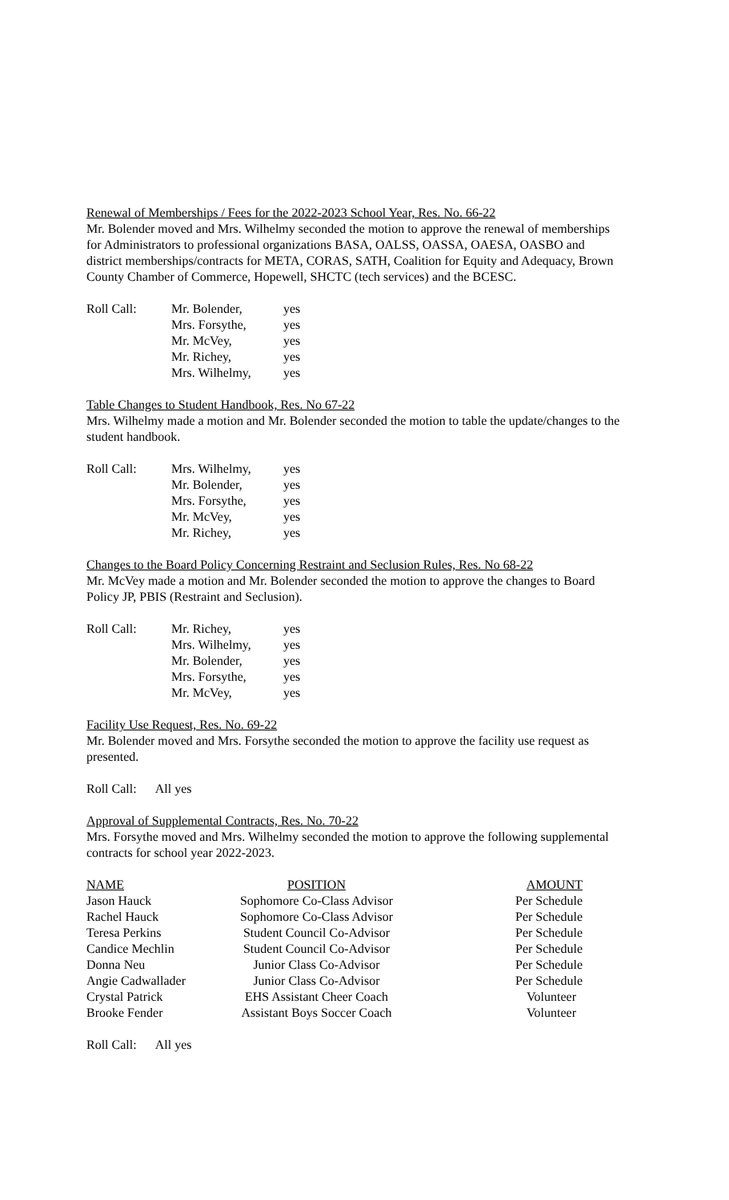Renewal of Memberships / Fees for the 2022-2023 School Year, Res. No. 66-22
Mr. Bolender moved and Mrs. Wilhelmy seconded the motion to approve the renewal of memberships for Administrators to professional organizations BASA, OALSS, OASSA, OAESA, OASBO and district memberships/contracts for META, CORAS, SATH, Coalition for Equity and Adequacy, Brown County Chamber of Commerce, Hopewell, SHCTC (tech services) and the BCESC.
| Roll Call: | Mr. Bolender, | yes |
| | Mrs. Forsythe, | yes |
| | Mr. McVey, | yes |
| | Mr. Richey, | yes |
| | Mrs. Wilhelmy, | yes |
Table Changes to Student Handbook, Res. No 67-22
Mrs. Wilhelmy made a motion and Mr. Bolender seconded the motion to table the update/changes to the student handbook.
| Roll Call: | Mrs. Wilhelmy, | yes |
| | Mr. Bolender, | yes |
| | Mrs. Forsythe, | yes |
| | Mr. McVey, | yes |
| | Mr. Richey, | yes |
Changes to the Board Policy Concerning Restraint and Seclusion Rules, Res. No 68-22
Mr. McVey made a motion and Mr. Bolender seconded the motion to approve the changes to Board Policy JP, PBIS (Restraint and Seclusion).
| Roll Call: | Mr. Richey, | yes |
| | Mrs. Wilhelmy, | yes |
| | Mr. Bolender, | yes |
| | Mrs. Forsythe, | yes |
| | Mr. McVey, | yes |
Facility Use Request, Res. No. 69-22
Mr. Bolender moved and Mrs. Forsythe seconded the motion to approve the facility use request as presented.
Roll Call: All yes
Approval of Supplemental Contracts, Res. No. 70-22
Mrs. Forsythe moved and Mrs. Wilhelmy seconded the motion to approve the following supplemental contracts for school year 2022-2023.
| NAME | POSITION | AMOUNT |
| --- | --- | --- |
| Jason Hauck | Sophomore Co-Class Advisor | Per Schedule |
| Rachel Hauck | Sophomore Co-Class Advisor | Per Schedule |
| Teresa Perkins | Student Council Co-Advisor | Per Schedule |
| Candice Mechlin | Student Council Co-Advisor | Per Schedule |
| Donna Neu | Junior Class Co-Advisor | Per Schedule |
| Angie Cadwallader | Junior Class Co-Advisor | Per Schedule |
| Crystal Patrick | EHS Assistant Cheer Coach | Volunteer |
| Brooke Fender | Assistant Boys Soccer Coach | Volunteer |
Roll Call: All yes